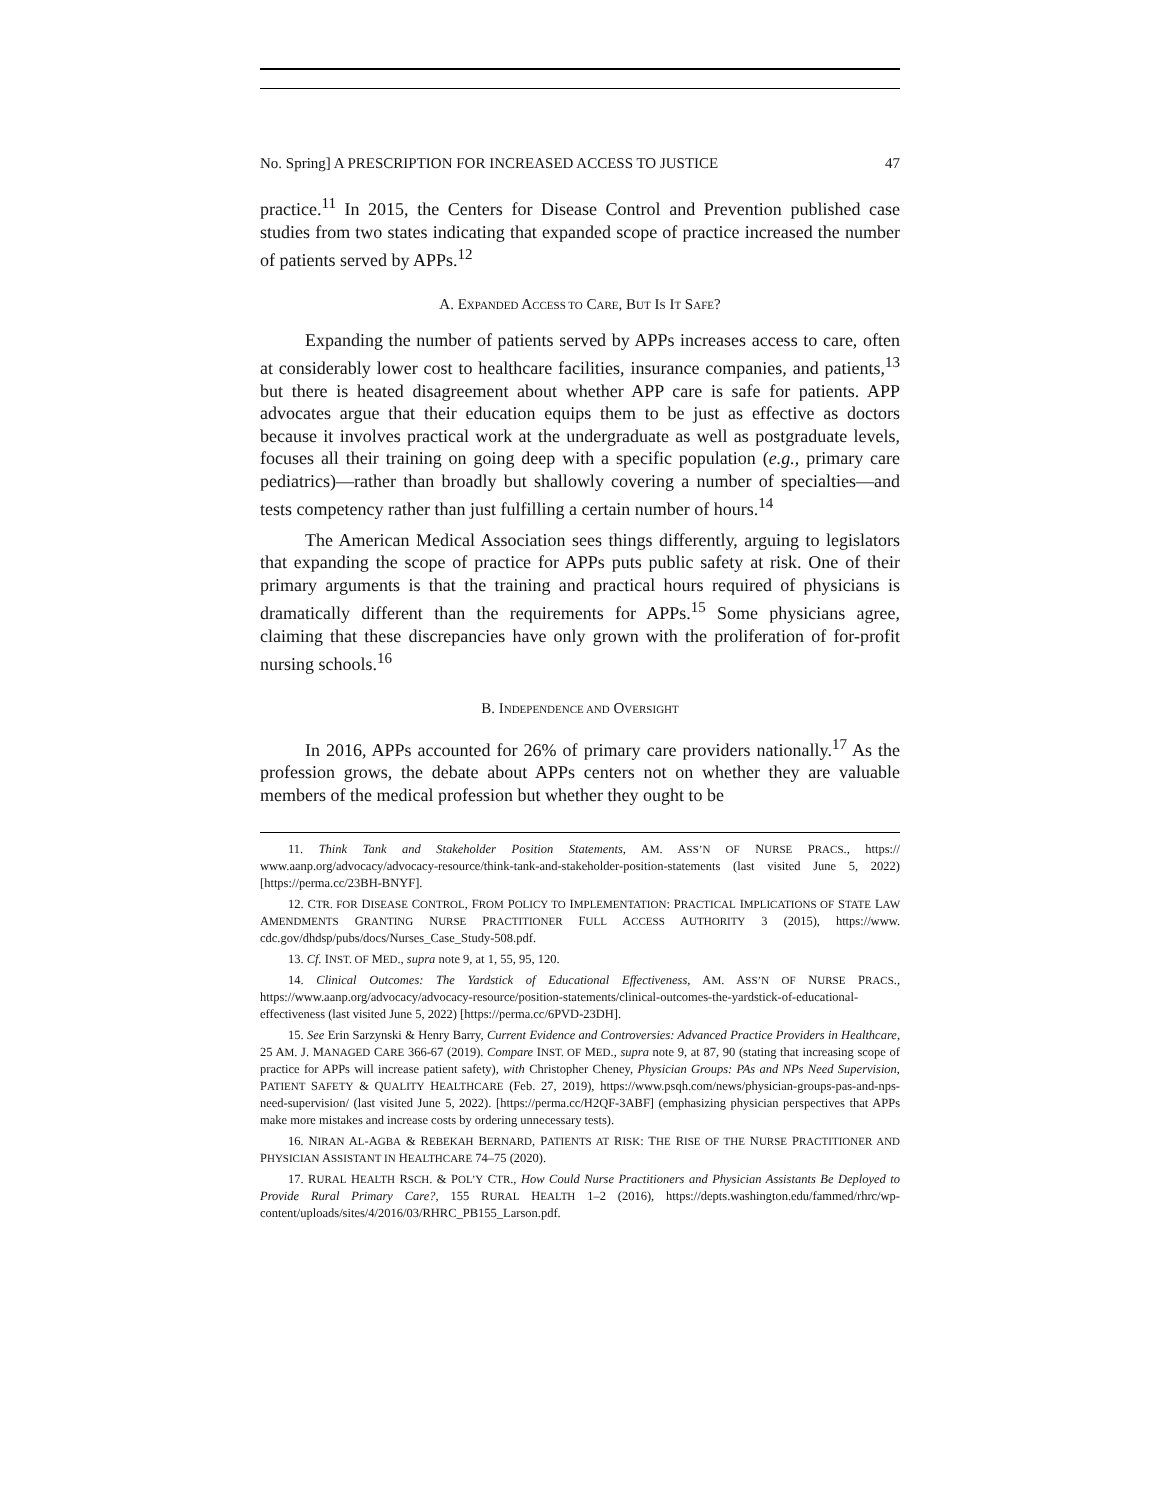No. Spring] A PRESCRIPTION FOR INCREASED ACCESS TO JUSTICE 47
practice.<sup>11</sup> In 2015, the Centers for Disease Control and Prevention published case studies from two states indicating that expanded scope of practice increased the number of patients served by APPs.<sup>12</sup>
A. EXPANDED ACCESS TO CARE, BUT IS IT SAFE?
Expanding the number of patients served by APPs increases access to care, often at considerably lower cost to healthcare facilities, insurance companies, and patients,<sup>13</sup> but there is heated disagreement about whether APP care is safe for patients. APP advocates argue that their education equips them to be just as effective as doctors because it involves practical work at the undergraduate as well as postgraduate levels, focuses all their training on going deep with a specific population (e.g., primary care pediatrics)—rather than broadly but shallowly covering a number of specialties—and tests competency rather than just fulfilling a certain number of hours.<sup>14</sup>
The American Medical Association sees things differently, arguing to legislators that expanding the scope of practice for APPs puts public safety at risk. One of their primary arguments is that the training and practical hours required of physicians is dramatically different than the requirements for APPs.<sup>15</sup> Some physicians agree, claiming that these discrepancies have only grown with the proliferation of for-profit nursing schools.<sup>16</sup>
B. INDEPENDENCE AND OVERSIGHT
In 2016, APPs accounted for 26% of primary care providers nationally.<sup>17</sup> As the profession grows, the debate about APPs centers not on whether they are valuable members of the medical profession but whether they ought to be
11. Think Tank and Stakeholder Position Statements, AM. ASS’N OF NURSE PRACS., https:// www.aanp.org/advocacy/advocacy-resource/think-tank-and-stakeholder-position-statements (last visited June 5, 2022) [https://perma.cc/23BH-BNYF].
12. CTR. FOR DISEASE CONTROL, FROM POLICY TO IMPLEMENTATION: PRACTICAL IMPLICATIONS OF STATE LAW AMENDMENTS GRANTING NURSE PRACTITIONER FULL ACCESS AUTHORITY 3 (2015), https://www. cdc.gov/dhdsp/pubs/docs/Nurses_Case_Study-508.pdf.
13. Cf. INST. OF MED., supra note 9, at 1, 55, 95, 120.
14. Clinical Outcomes: The Yardstick of Educational Effectiveness, AM. ASS’N OF NURSE PRACS., https://www.aanp.org/advocacy/advocacy-resource/position-statements/clinical-outcomes-the-yardstick-of-educational-effectiveness (last visited June 5, 2022) [https://perma.cc/6PVD-23DH].
15. See Erin Sarzynski & Henry Barry, Current Evidence and Controversies: Advanced Practice Providers in Healthcare, 25 AM. J. MANAGED CARE 366-67 (2019). Compare INST. OF MED., supra note 9, at 87, 90 (stating that increasing scope of practice for APPs will increase patient safety), with Christopher Cheney, Physician Groups: PAs and NPs Need Supervision, PATIENT SAFETY & QUALITY HEALTHCARE (Feb. 27, 2019), https://www.psqh.com/news/physician-groups-pas-and-nps-need-supervision/ (last visited June 5, 2022). [https://perma.cc/H2QF-3ABF] (emphasizing physician perspectives that APPs make more mistakes and increase costs by ordering unnecessary tests).
16. NIRAN AL-AGBA & REBEKAH BERNARD, PATIENTS AT RISK: THE RISE OF THE NURSE PRACTITIONER AND PHYSICIAN ASSISTANT IN HEALTHCARE 74–75 (2020).
17. RURAL HEALTH RSCH. & POL’Y CTR., How Could Nurse Practitioners and Physician Assistants Be Deployed to Provide Rural Primary Care?, 155 RURAL HEALTH 1–2 (2016), https://depts.washington.edu/fammed/rhrc/wp-content/uploads/sites/4/2016/03/RHRC_PB155_Larson.pdf.